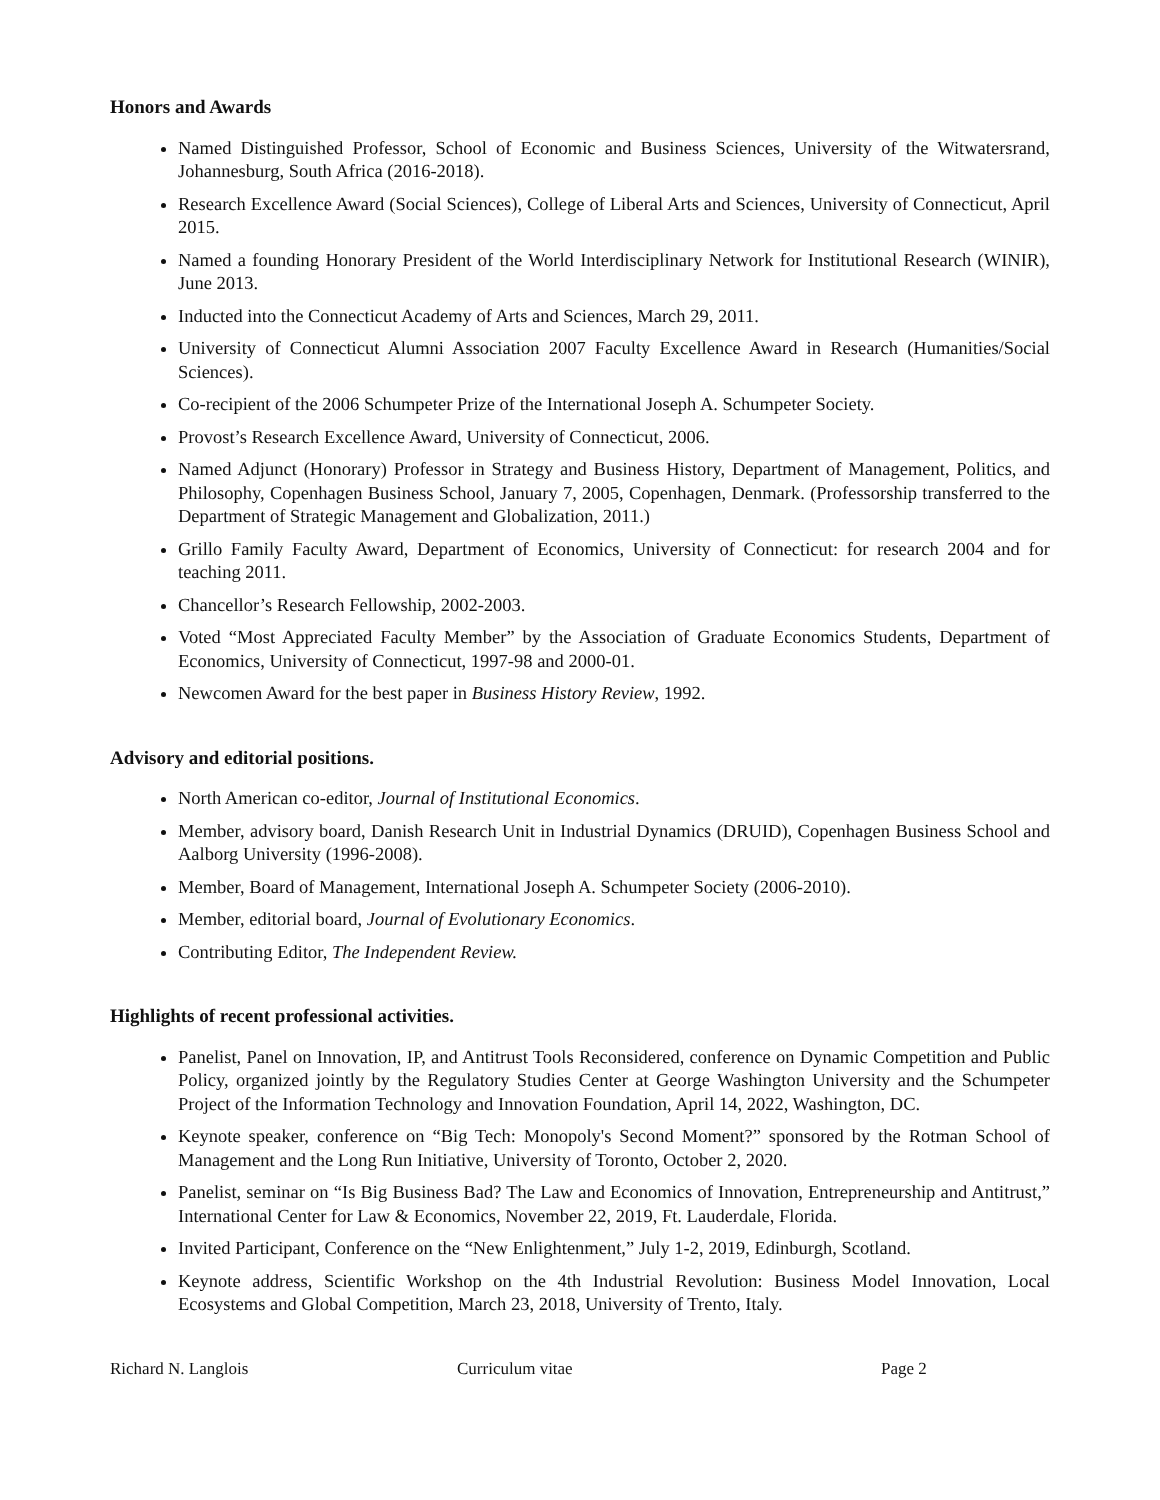Honors and Awards
Named Distinguished Professor, School of Economic and Business Sciences, University of the Witwatersrand, Johannesburg, South Africa (2016-2018).
Research Excellence Award (Social Sciences), College of Liberal Arts and Sciences, University of Connecticut, April 2015.
Named a founding Honorary President of the World Interdisciplinary Network for Institutional Research (WINIR), June 2013.
Inducted into the Connecticut Academy of Arts and Sciences, March 29, 2011.
University of Connecticut Alumni Association 2007 Faculty Excellence Award in Research (Humanities/Social Sciences).
Co-recipient of the 2006 Schumpeter Prize of the International Joseph A. Schumpeter Society.
Provost’s Research Excellence Award, University of Connecticut, 2006.
Named Adjunct (Honorary) Professor in Strategy and Business History, Department of Management, Politics, and Philosophy, Copenhagen Business School, January 7, 2005, Copenhagen, Denmark. (Professorship transferred to the Department of Strategic Management and Globalization, 2011.)
Grillo Family Faculty Award, Department of Economics, University of Connecticut: for research 2004 and for teaching 2011.
Chancellor’s Research Fellowship, 2002-2003.
Voted “Most Appreciated Faculty Member” by the Association of Graduate Economics Students, Department of Economics, University of Connecticut, 1997-98 and 2000-01.
Newcomen Award for the best paper in Business History Review, 1992.
Advisory and editorial positions.
North American co-editor, Journal of Institutional Economics.
Member, advisory board, Danish Research Unit in Industrial Dynamics (DRUID), Copenhagen Business School and Aalborg University (1996-2008).
Member, Board of Management, International Joseph A. Schumpeter Society (2006-2010).
Member, editorial board, Journal of Evolutionary Economics.
Contributing Editor, The Independent Review.
Highlights of recent professional activities.
Panelist, Panel on Innovation, IP, and Antitrust Tools Reconsidered, conference on Dynamic Competition and Public Policy, organized jointly by the Regulatory Studies Center at George Washington University and the Schumpeter Project of the Information Technology and Innovation Foundation, April 14, 2022, Washington, DC.
Keynote speaker, conference on “Big Tech: Monopoly's Second Moment?” sponsored by the Rotman School of Management and the Long Run Initiative, University of Toronto, October 2, 2020.
Panelist, seminar on “Is Big Business Bad? The Law and Economics of Innovation, Entrepreneurship and Antitrust,” International Center for Law & Economics, November 22, 2019, Ft. Lauderdale, Florida.
Invited Participant, Conference on the “New Enlightenment,” July 1-2, 2019, Edinburgh, Scotland.
Keynote address, Scientific Workshop on the 4th Industrial Revolution: Business Model Innovation, Local Ecosystems and Global Competition, March 23, 2018, University of Trento, Italy.
Richard N. Langlois Curriculum vitae Page 2